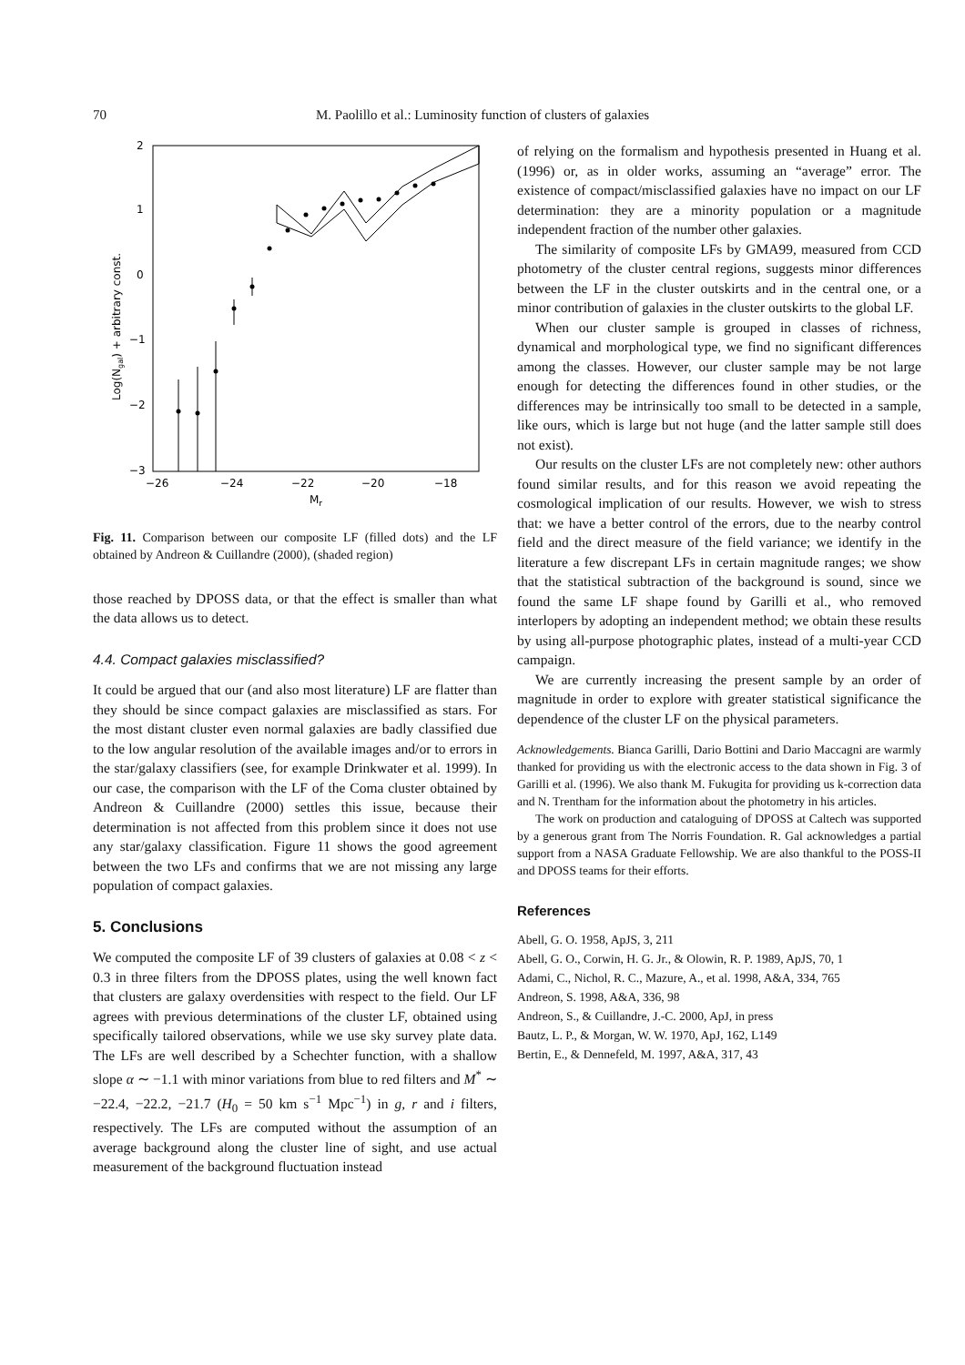70 M. Paolillo et al.: Luminosity function of clusters of galaxies
2
1
0
−1
−2
−3
−26
−24
−22
−20
−18
Mr
Log(Ngal) + arbitrary const.
Fig. 11. Comparison between our composite LF (filled dots) and the LF obtained by Andreon & Cuillandre (2000), (shaded region)
those reached by DPOSS data, or that the effect is smaller than what the data allows us to detect.
4.4. Compact galaxies misclassified?
It could be argued that our (and also most literature) LF are flatter than they should be since compact galaxies are misclassified as stars. For the most distant cluster even normal galaxies are badly classified due to the low angular resolution of the available images and/or to errors in the star/galaxy classifiers (see, for example Drinkwater et al. 1999). In our case, the comparison with the LF of the Coma cluster obtained by Andreon & Cuillandre (2000) settles this issue, because their determination is not affected from this problem since it does not use any star/galaxy classification. Figure 11 shows the good agreement between the two LFs and confirms that we are not missing any large population of compact galaxies.
5. Conclusions
We computed the composite LF of 39 clusters of galaxies at 0.08 < z < 0.3 in three filters from the DPOSS plates, using the well known fact that clusters are galaxy overdensities with respect to the field. Our LF agrees with previous determinations of the cluster LF, obtained using specifically tailored observations, while we use sky survey plate data. The LFs are well described by a Schechter function, with a shallow slope α ∼ −1.1 with minor variations from blue to red filters and M<sup>*</sup> ∼ −22.4, −22.2, −21.7 (H<sub>0</sub> = 50 km s<sup>−1</sup> Mpc<sup>−1</sup>) in g, r and i filters, respectively. The LFs are computed without the assumption of an average background along the cluster line of sight, and use actual measurement of the background fluctuation instead
of relying on the formalism and hypothesis presented in Huang et al. (1996) or, as in older works, assuming an “average” error. The existence of compact/misclassified galaxies have no impact on our LF determination: they are a minority population or a magnitude independent fraction of the number other galaxies.
The similarity of composite LFs by GMA99, measured from CCD photometry of the cluster central regions, suggests minor differences between the LF in the cluster outskirts and in the central one, or a minor contribution of galaxies in the cluster outskirts to the global LF.
When our cluster sample is grouped in classes of richness, dynamical and morphological type, we find no significant differences among the classes. However, our cluster sample may be not large enough for detecting the differences found in other studies, or the differences may be intrinsically too small to be detected in a sample, like ours, which is large but not huge (and the latter sample still does not exist).
Our results on the cluster LFs are not completely new: other authors found similar results, and for this reason we avoid repeating the cosmological implication of our results. However, we wish to stress that: we have a better control of the errors, due to the nearby control field and the direct measure of the field variance; we identify in the literature a few discrepant LFs in certain magnitude ranges; we show that the statistical subtraction of the background is sound, since we found the same LF shape found by Garilli et al., who removed interlopers by adopting an independent method; we obtain these results by using all-purpose photographic plates, instead of a multi-year CCD campaign.
We are currently increasing the present sample by an order of magnitude in order to explore with greater statistical significance the dependence of the cluster LF on the physical parameters.
Acknowledgements. Bianca Garilli, Dario Bottini and Dario Maccagni are warmly thanked for providing us with the electronic access to the data shown in Fig. 3 of Garilli et al. (1996). We also thank M. Fukugita for providing us k-correction data and N. Trentham for the information about the photometry in his articles.
The work on production and cataloguing of DPOSS at Caltech was supported by a generous grant from The Norris Foundation. R. Gal acknowledges a partial support from a NASA Graduate Fellowship. We are also thankful to the POSS-II and DPOSS teams for their efforts.
References
Abell, G. O. 1958, ApJS, 3, 211
Abell, G. O., Corwin, H. G. Jr., & Olowin, R. P. 1989, ApJS, 70, 1
Adami, C., Nichol, R. C., Mazure, A., et al. 1998, A&A, 334, 765
Andreon, S. 1998, A&A, 336, 98
Andreon, S., & Cuillandre, J.-C. 2000, ApJ, in press
Bautz, L. P., & Morgan, W. W. 1970, ApJ, 162, L149
Bertin, E., & Dennefeld, M. 1997, A&A, 317, 43